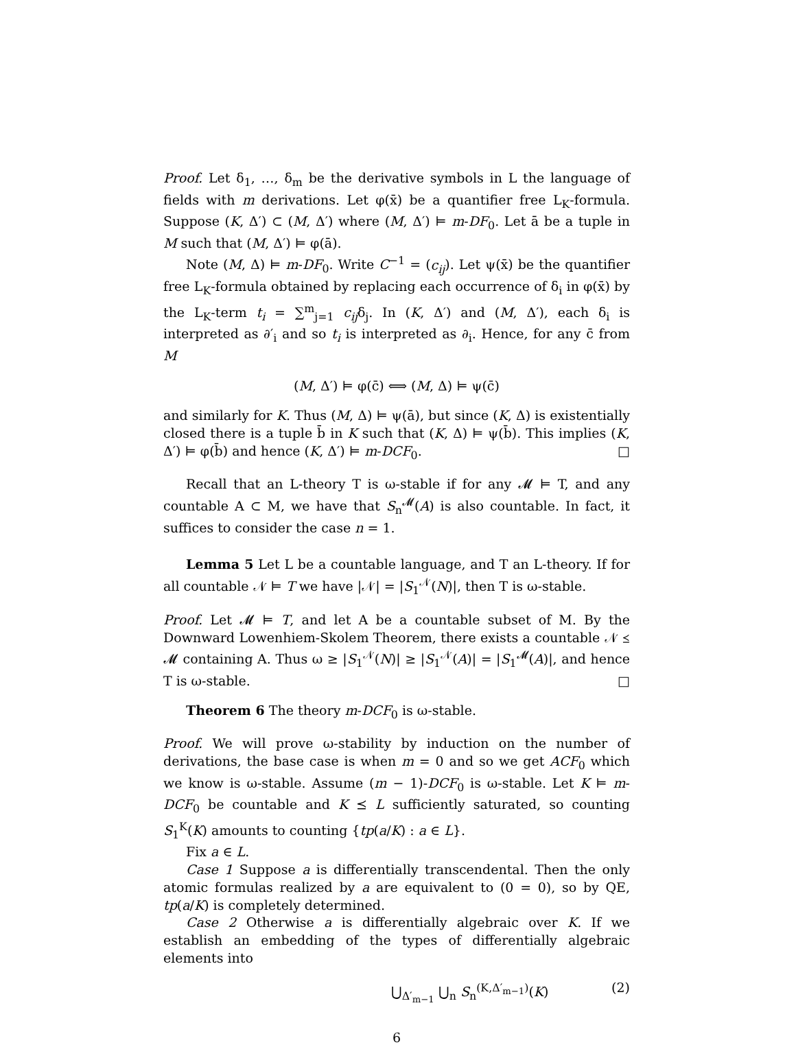Proof. Let δ<sub>1</sub>, …, δ<sub>m</sub> be the derivative symbols in L the language of fields with m derivations. Let φ(x̄) be a quantifier free L<sub>K</sub>-formula. Suppose (K, Δ′) ⊂ (M, Δ′) where (M, Δ′) ⊨ m-DF<sub>0</sub>. Let ā be a tuple in M such that (M, Δ′) ⊨ φ(ā).
Note (M, Δ) ⊨ m-DF<sub>0</sub>. Write C<sup>−1</sup> = (c<sub>ij</sub>). Let ψ(x̄) be the quantifier free L<sub>K</sub>-formula obtained by replacing each occurrence of δ<sub>i</sub> in φ(x̄) by the L<sub>K</sub>-term t<sub>i</sub> = ∑<sup>m</sup><sub>j=1</sub> c<sub>ij</sub>δ<sub>j</sub>. In (K, Δ′) and (M, Δ′), each δ<sub>i</sub> is interpreted as ∂′<sub>i</sub> and so t<sub>i</sub> is interpreted as ∂<sub>i</sub>. Hence, for any c̄ from M
(M, Δ′) ⊨ φ(c̄) ⟺ (M, Δ) ⊨ ψ(c̄)
and similarly for K. Thus (M, Δ) ⊨ ψ(ā), but since (K, Δ) is existentially closed there is a tuple b̄ in K such that (K, Δ) ⊨ ψ(b̄). This implies (K, Δ′) ⊨ φ(b̄) and hence (K, Δ′) ⊨ m-DCF<sub>0</sub>. □
Recall that an L-theory T is ω-stable if for any 𝓜 ⊨ T, and any countable A ⊂ M, we have that S<sub>n</sub><sup>𝓜</sup>(A) is also countable. In fact, it suffices to consider the case n = 1.
Lemma 5 Let L be a countable language, and T an L-theory. If for all countable 𝒩 ⊨ T we have |𝒩| = |S<sub>1</sub><sup>𝒩</sup>(N)|, then T is ω-stable.
Proof. Let 𝓜 ⊨ T, and let A be a countable subset of M. By the Downward Lowenhiem-Skolem Theorem, there exists a countable 𝒩 ⪯ 𝓜 containing A. Thus ω ≥ |S<sub>1</sub><sup>𝒩</sup>(N)| ≥ |S<sub>1</sub><sup>𝒩</sup>(A)| = |S<sub>1</sub><sup>𝓜</sup>(A)|, and hence T is ω-stable. □
Theorem 6 The theory m-DCF<sub>0</sub> is ω-stable.
Proof. We will prove ω-stability by induction on the number of derivations, the base case is when m = 0 and so we get ACF<sub>0</sub> which we know is ω-stable. Assume (m − 1)-DCF<sub>0</sub> is ω-stable. Let K ⊨ m-DCF<sub>0</sub> be countable and K ⪯ L sufficiently saturated, so counting S<sub>1</sub><sup>K</sup>(K) amounts to counting {tp(a/K) : a ∈ L}.
Fix a ∈ L.
Case 1 Suppose a is differentially transcendental. Then the only atomic formulas realized by a are equivalent to (0 = 0), so by QE, tp(a/K) is completely determined.
Case 2 Otherwise a is differentially algebraic over K. If we establish an embedding of the types of differentially algebraic elements into
⋃<sub>Δ′<sub>m−1</sub></sub> ⋃<sub>n</sub> S<sub>n</sub><sup>(K,Δ′<sub>m−1</sub>)</sup>(K) (2)
6